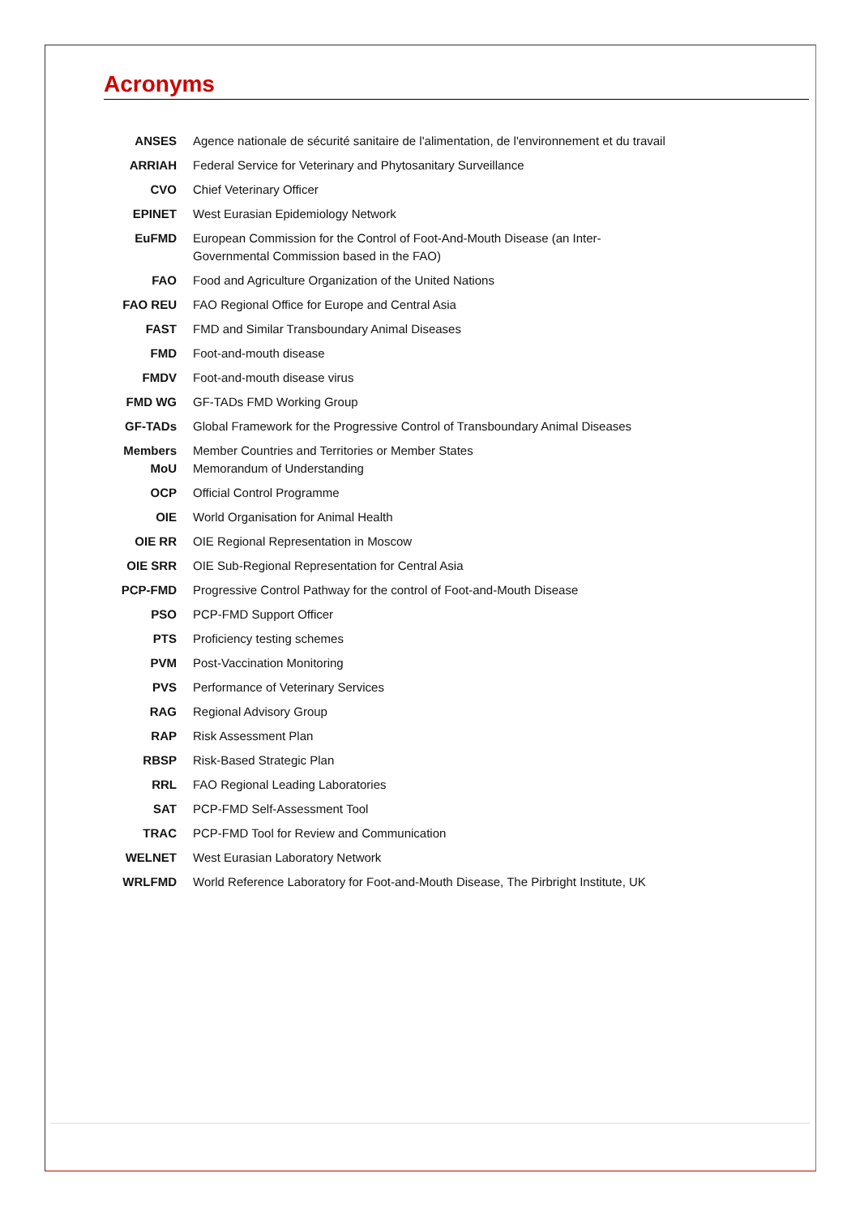Acronyms
| ANSES | Agence nationale de sécurité sanitaire de l'alimentation, de l'environnement et du travail |
| ARRIAH | Federal Service for Veterinary and Phytosanitary Surveillance |
| CVO | Chief Veterinary Officer |
| EPINET | West Eurasian Epidemiology Network |
| EuFMD | European Commission for the Control of Foot-And-Mouth Disease (an Inter- Governmental Commission based in the FAO) |
| FAO | Food and Agriculture Organization of the United Nations |
| FAO REU | FAO Regional Office for Europe and Central Asia |
| FAST | FMD and Similar Transboundary Animal Diseases |
| FMD | Foot-and-mouth disease |
| FMDV | Foot-and-mouth disease virus |
| FMD WG | GF-TADs FMD Working Group |
| GF-TADs | Global Framework for the Progressive Control of Transboundary Animal Diseases |
| Members MoU | Member Countries and Territories or Member States Memorandum of Understanding |
| OCP | Official Control Programme |
| OIE | World Organisation for Animal Health |
| OIE RR | OIE Regional Representation in Moscow |
| OIE SRR | OIE Sub-Regional Representation for Central Asia |
| PCP-FMD | Progressive Control Pathway for the control of Foot-and-Mouth Disease |
| PSO | PCP-FMD Support Officer |
| PTS | Proficiency testing schemes |
| PVM | Post-Vaccination Monitoring |
| PVS | Performance of Veterinary Services |
| RAG | Regional Advisory Group |
| RAP | Risk Assessment Plan |
| RBSP | Risk-Based Strategic Plan |
| RRL | FAO Regional Leading Laboratories |
| SAT | PCP-FMD Self-Assessment Tool |
| TRAC | PCP-FMD Tool for Review and Communication |
| WELNET | West Eurasian Laboratory Network |
| WRLFMD | World Reference Laboratory for Foot-and-Mouth Disease, The Pirbright Institute, UK |